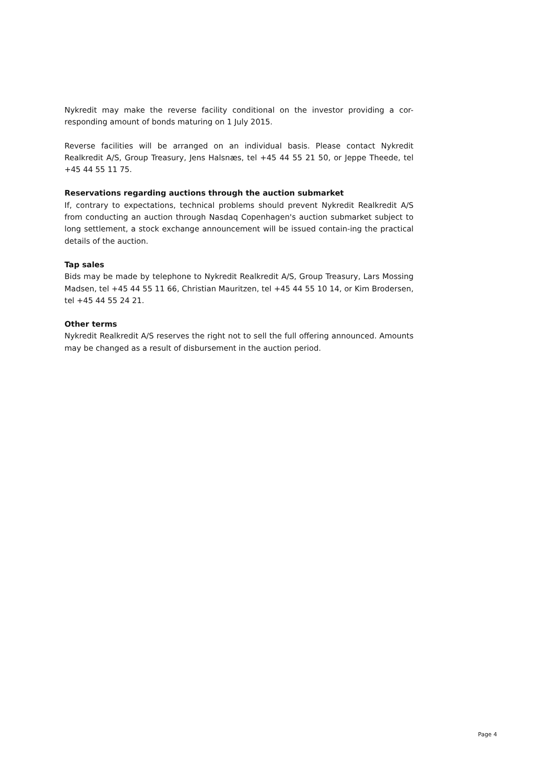Nykredit may make the reverse facility conditional on the investor providing a cor-responding amount of bonds maturing on 1 July 2015.
Reverse facilities will be arranged on an individual basis. Please contact Nykredit Realkredit A/S, Group Treasury, Jens Halsnæs, tel +45 44 55 21 50, or Jeppe Theede, tel +45 44 55 11 75.
Reservations regarding auctions through the auction submarket
If, contrary to expectations, technical problems should prevent Nykredit Realkredit A/S from conducting an auction through Nasdaq Copenhagen's auction submarket subject to long settlement, a stock exchange announcement will be issued contain-ing the practical details of the auction.
Tap sales
Bids may be made by telephone to Nykredit Realkredit A/S, Group Treasury, Lars Mossing Madsen, tel +45 44 55 11 66, Christian Mauritzen, tel +45 44 55 10 14, or Kim Brodersen, tel +45 44 55 24 21.
Other terms
Nykredit Realkredit A/S reserves the right not to sell the full offering announced. Amounts may be changed as a result of disbursement in the auction period.
Page 4